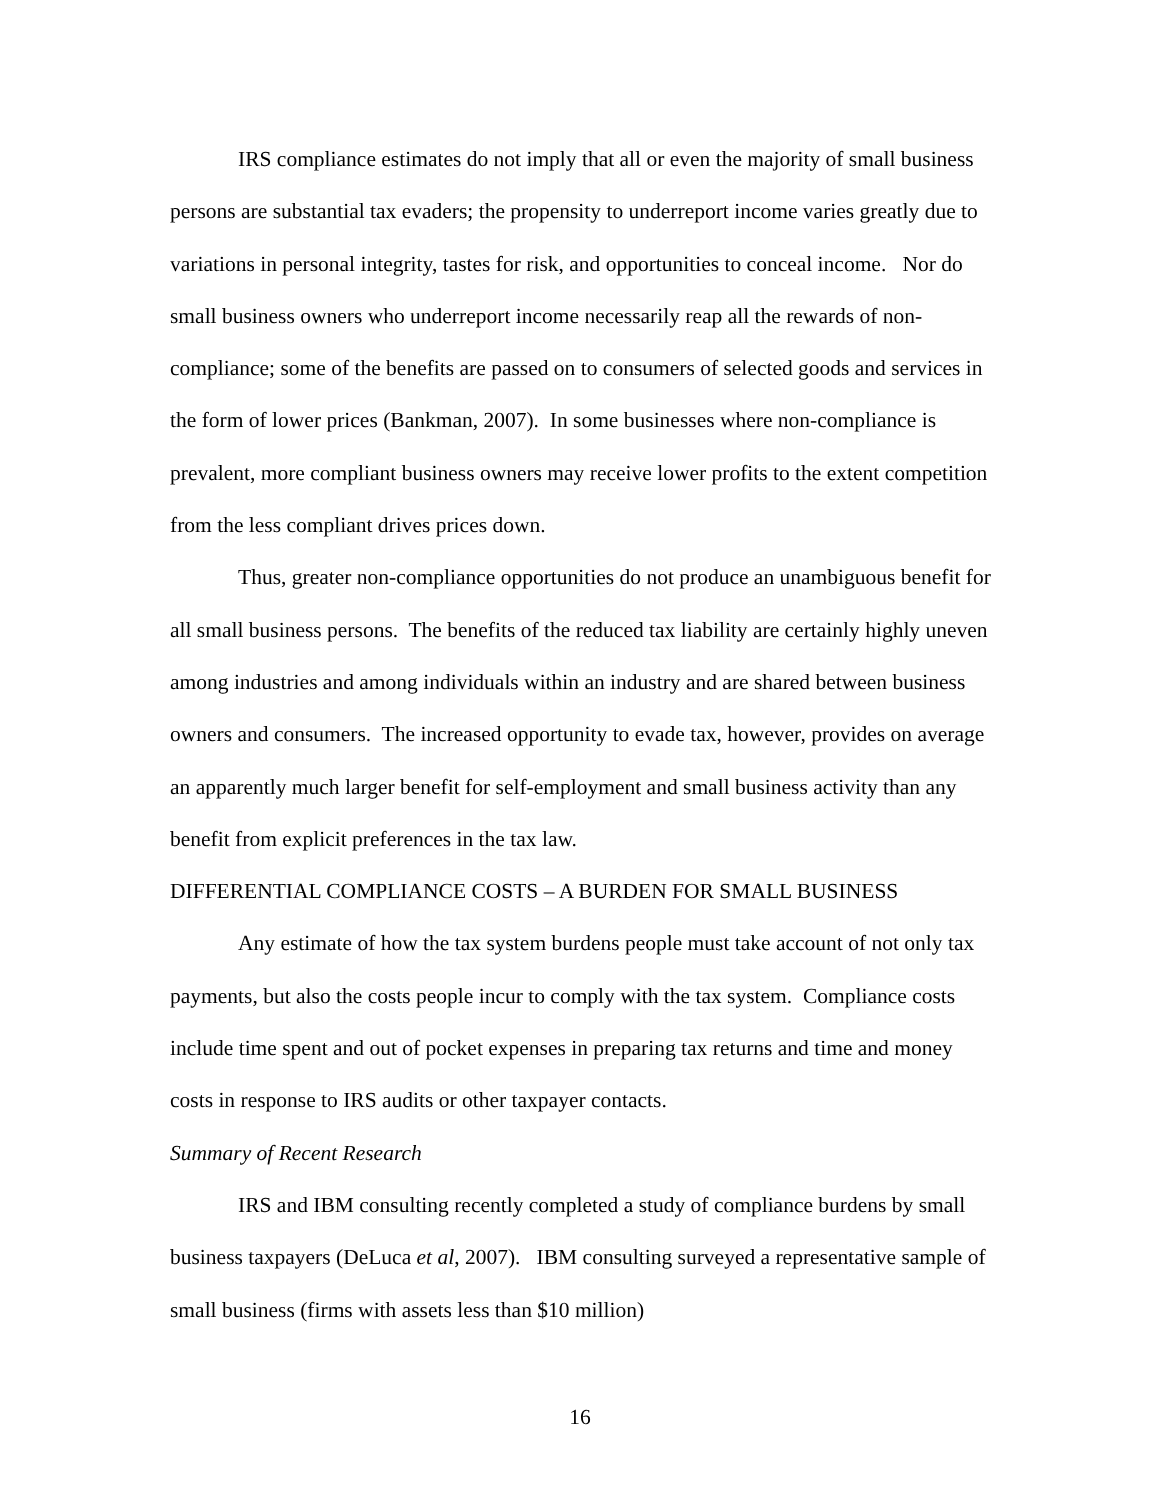IRS compliance estimates do not imply that all or even the majority of small business persons are substantial tax evaders; the propensity to underreport income varies greatly due to variations in personal integrity, tastes for risk, and opportunities to conceal income. Nor do small business owners who underreport income necessarily reap all the rewards of non-compliance; some of the benefits are passed on to consumers of selected goods and services in the form of lower prices (Bankman, 2007). In some businesses where non-compliance is prevalent, more compliant business owners may receive lower profits to the extent competition from the less compliant drives prices down.
Thus, greater non-compliance opportunities do not produce an unambiguous benefit for all small business persons. The benefits of the reduced tax liability are certainly highly uneven among industries and among individuals within an industry and are shared between business owners and consumers. The increased opportunity to evade tax, however, provides on average an apparently much larger benefit for self-employment and small business activity than any benefit from explicit preferences in the tax law.
DIFFERENTIAL COMPLIANCE COSTS – A BURDEN FOR SMALL BUSINESS
Any estimate of how the tax system burdens people must take account of not only tax payments, but also the costs people incur to comply with the tax system. Compliance costs include time spent and out of pocket expenses in preparing tax returns and time and money costs in response to IRS audits or other taxpayer contacts.
Summary of Recent Research
IRS and IBM consulting recently completed a study of compliance burdens by small business taxpayers (DeLuca et al, 2007). IBM consulting surveyed a representative sample of small business (firms with assets less than $10 million)
16